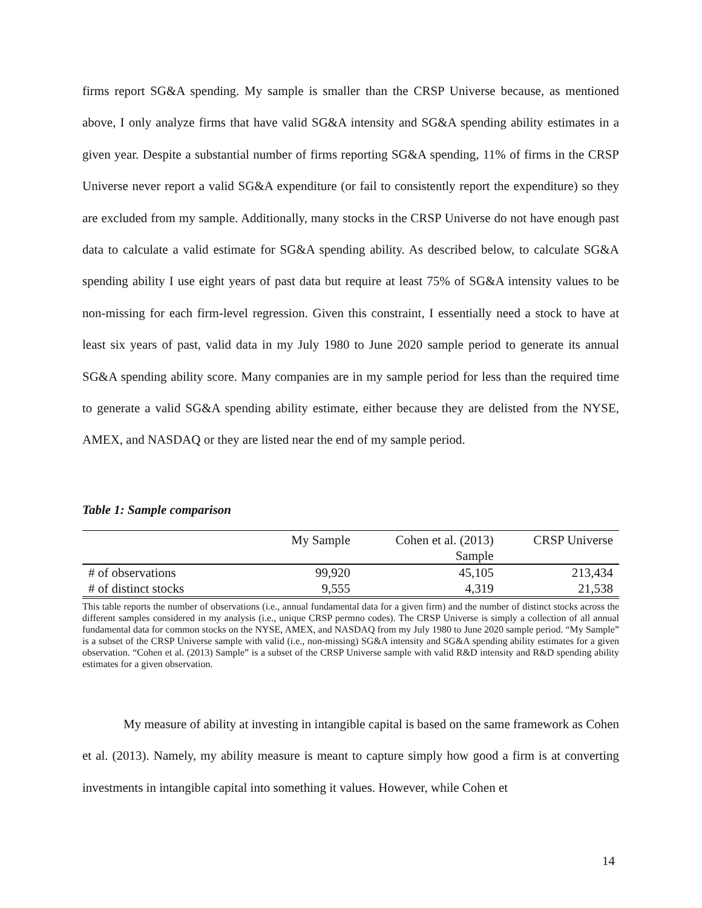firms report SG&A spending. My sample is smaller than the CRSP Universe because, as mentioned above, I only analyze firms that have valid SG&A intensity and SG&A spending ability estimates in a given year. Despite a substantial number of firms reporting SG&A spending, 11% of firms in the CRSP Universe never report a valid SG&A expenditure (or fail to consistently report the expenditure) so they are excluded from my sample. Additionally, many stocks in the CRSP Universe do not have enough past data to calculate a valid estimate for SG&A spending ability. As described below, to calculate SG&A spending ability I use eight years of past data but require at least 75% of SG&A intensity values to be non-missing for each firm-level regression. Given this constraint, I essentially need a stock to have at least six years of past, valid data in my July 1980 to June 2020 sample period to generate its annual SG&A spending ability score. Many companies are in my sample period for less than the required time to generate a valid SG&A spending ability estimate, either because they are delisted from the NYSE, AMEX, and NASDAQ or they are listed near the end of my sample period.
Table 1: Sample comparison
| | My Sample | Cohen et al. (2013) Sample | CRSP Universe |
| --- | --- | --- | --- |
| # of observations | 99,920 | 45,105 | 213,434 |
| # of distinct stocks | 9,555 | 4,319 | 21,538 |
This table reports the number of observations (i.e., annual fundamental data for a given firm) and the number of distinct stocks across the different samples considered in my analysis (i.e., unique CRSP permno codes). The CRSP Universe is simply a collection of all annual fundamental data for common stocks on the NYSE, AMEX, and NASDAQ from my July 1980 to June 2020 sample period. “My Sample” is a subset of the CRSP Universe sample with valid (i.e., non-missing) SG&A intensity and SG&A spending ability estimates for a given observation. “Cohen et al. (2013) Sample” is a subset of the CRSP Universe sample with valid R&D intensity and R&D spending ability estimates for a given observation.
My measure of ability at investing in intangible capital is based on the same framework as Cohen et al. (2013). Namely, my ability measure is meant to capture simply how good a firm is at converting investments in intangible capital into something it values. However, while Cohen et
14